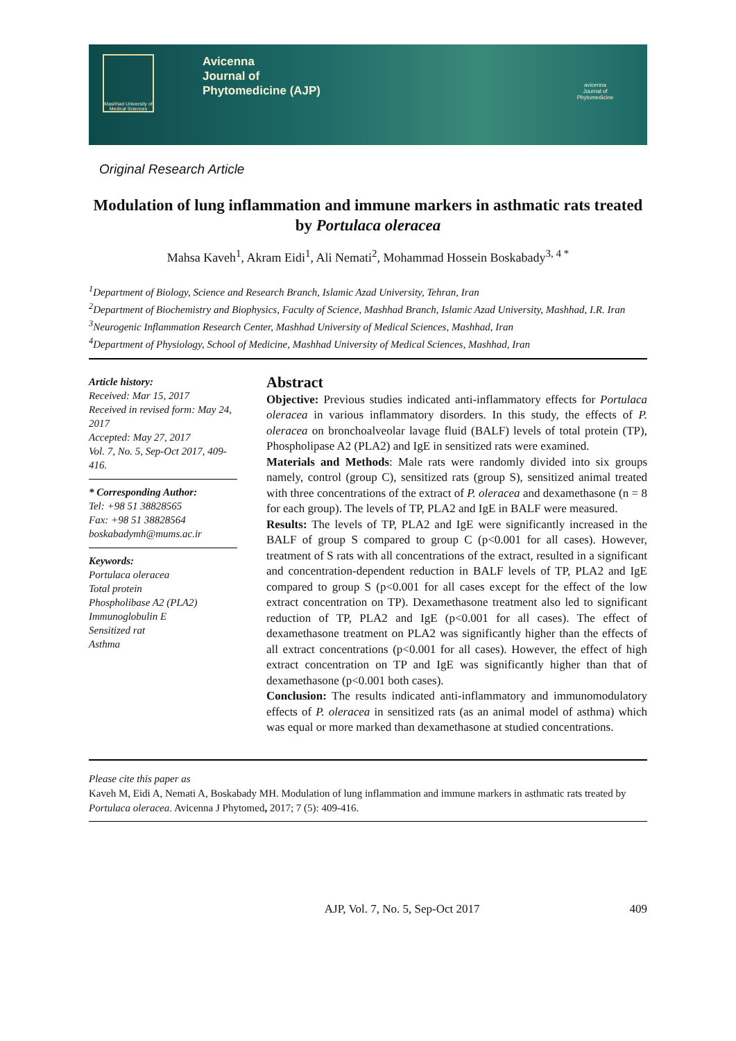Mashhad University of Medical Sciences
Avicenna
Journal of
Phytomedicine (AJP)
avicenna
Journal of
Phytomedicine
Original Research Article
Modulation of lung inflammation and immune markers in asthmatic rats treated by Portulaca oleracea
Mahsa Kaveh<sup>1</sup>, Akram Eidi<sup>1</sup>, Ali Nemati<sup>2</sup>, Mohammad Hossein Boskabady<sup>3, 4 *</sup>
<sup>1</sup> Department of Biology, Science and Research Branch, Islamic Azad University, Tehran, Iran
<sup>2</sup> Department of Biochemistry and Biophysics, Faculty of Science, Mashhad Branch, Islamic Azad University, Mashhad, I.R. Iran
<sup>3</sup> Neurogenic Inflammation Research Center, Mashhad University of Medical Sciences, Mashhad, Iran
<sup>4</sup> Department of Physiology, School of Medicine, Mashhad University of Medical Sciences, Mashhad, Iran
Article history:
Received: Mar 15, 2017
Received in revised form: May 24, 2017
Accepted: May 27, 2017
Vol. 7, No. 5, Sep-Oct 2017, 409-416.
* Corresponding Author:
Tel: +98 51 38828565
Fax: +98 51 38828564
boskabadymh@mums.ac.ir
Keywords:
Portulaca oleracea
Total protein
Phospholibase A2 (PLA2)
Immunoglobulin E
Sensitized rat
Asthma
Abstract
Objective: Previous studies indicated anti-inflammatory effects for Portulaca oleracea in various inflammatory disorders. In this study, the effects of P. oleracea on bronchoalveolar lavage fluid (BALF) levels of total protein (TP), Phospholipase A2 (PLA2) and IgE in sensitized rats were examined.
Materials and Methods: Male rats were randomly divided into six groups namely, control (group C), sensitized rats (group S), sensitized animal treated with three concentrations of the extract of P. oleracea and dexamethasone (n = 8 for each group). The levels of TP, PLA2 and IgE in BALF were measured.
Results: The levels of TP, PLA2 and IgE were significantly increased in the BALF of group S compared to group C (p<0.001 for all cases). However, treatment of S rats with all concentrations of the extract, resulted in a significant and concentration-dependent reduction in BALF levels of TP, PLA2 and IgE compared to group S (p<0.001 for all cases except for the effect of the low extract concentration on TP). Dexamethasone treatment also led to significant reduction of TP, PLA2 and IgE (p<0.001 for all cases). The effect of dexamethasone treatment on PLA2 was significantly higher than the effects of all extract concentrations (p<0.001 for all cases). However, the effect of high extract concentration on TP and IgE was significantly higher than that of dexamethasone (p<0.001 both cases).
Conclusion: The results indicated anti-inflammatory and immunomodulatory effects of P. oleracea in sensitized rats (as an animal model of asthma) which was equal or more marked than dexamethasone at studied concentrations.
Please cite this paper as
Kaveh M, Eidi A, Nemati A, Boskabady MH. Modulation of lung inflammation and immune markers in asthmatic rats treated by Portulaca oleracea. Avicenna J Phytomed, 2017; 7 (5): 409-416.
AJP, Vol. 7, No. 5, Sep-Oct 2017 409